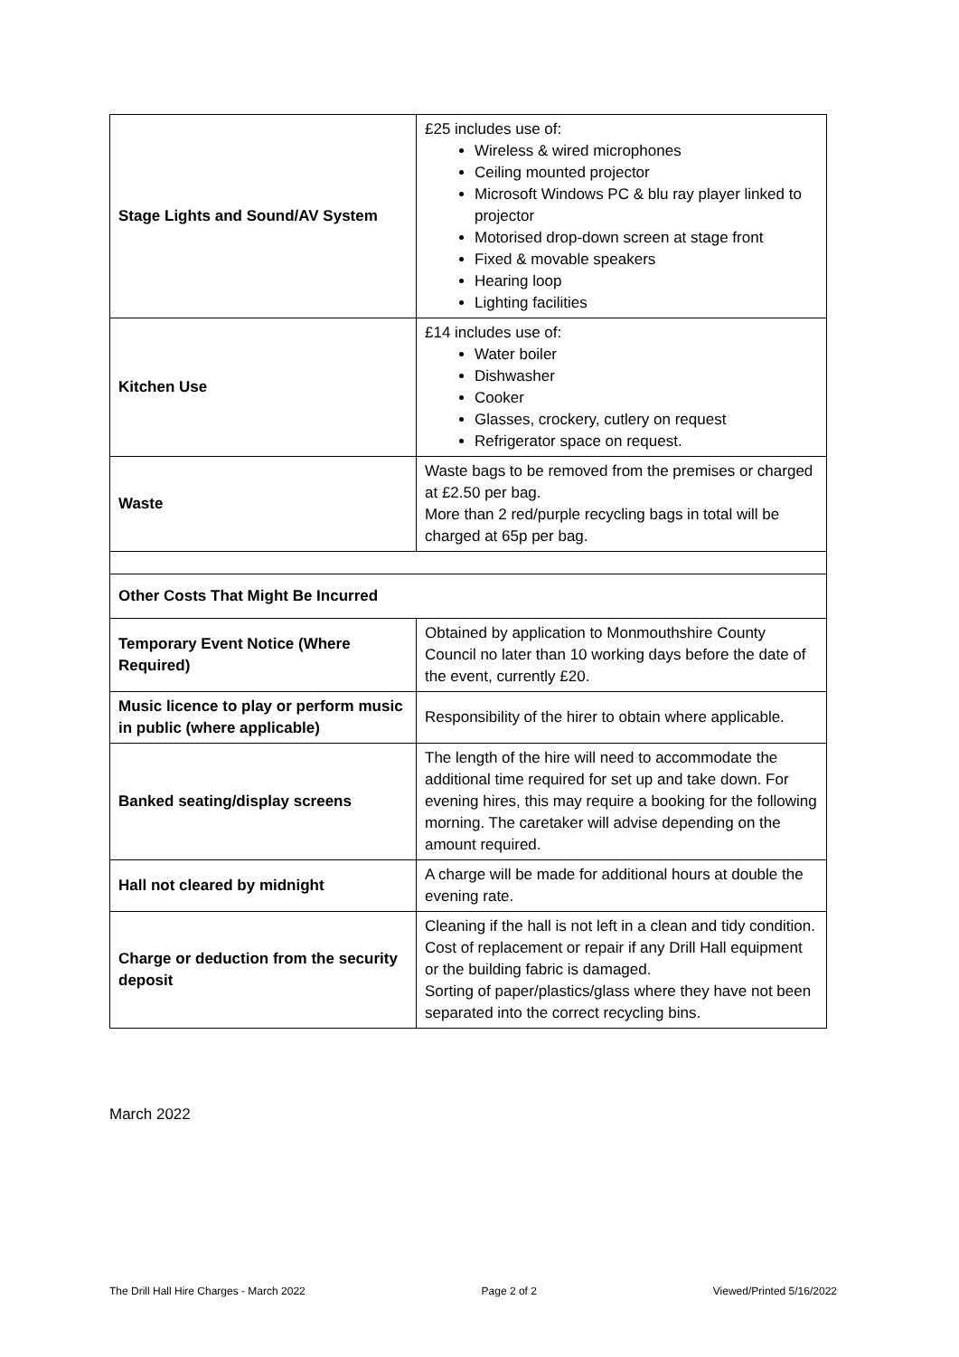| Stage Lights and Sound/AV System | £25 includes use of: Wireless & wired microphones Ceiling mounted projector Microsoft Windows PC & blu ray player linked to projector Motorised drop-down screen at stage front Fixed & movable speakers Hearing loop Lighting facilities |
| Kitchen Use | £14 includes use of: Water boiler Dishwasher Cooker Glasses, crockery, cutlery on request Refrigerator space on request. |
| Waste | Waste bags to be removed from the premises or charged at £2.50 per bag. More than 2 red/purple recycling bags in total will be charged at 65p per bag. |
| Other Costs That Might Be Incurred | |
| Temporary Event Notice (Where Required) | Obtained by application to Monmouthshire County Council no later than 10 working days before the date of the event, currently £20. |
| Music licence to play or perform music in public (where applicable) | Responsibility of the hirer to obtain where applicable. |
| Banked seating/display screens | The length of the hire will need to accommodate the additional time required for set up and take down. For evening hires, this may require a booking for the following morning. The caretaker will advise depending on the amount required. |
| Hall not cleared by midnight | A charge will be made for additional hours at double the evening rate. |
| Charge or deduction from the security deposit | Cleaning if the hall is not left in a clean and tidy condition. Cost of replacement or repair if any Drill Hall equipment or the building fabric is damaged. Sorting of paper/plastics/glass where they have not been separated into the correct recycling bins. |
March 2022
The Drill Hall Hire Charges - March 2022 Page 2 of 2 Viewed/Printed 5/16/2022